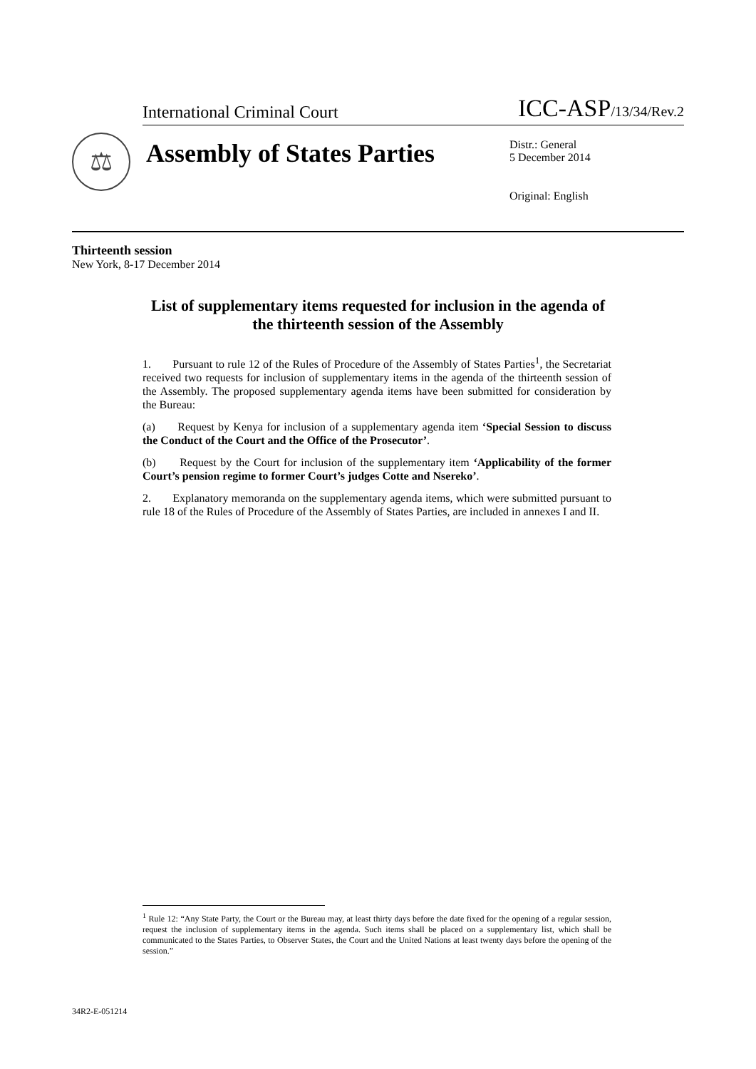International Criminal Court ICC-ASP/13/34/Rev.2
⚖
Assembly of States Parties
Distr.: General
5 December 2014
Original: English
Thirteenth session
New York, 8-17 December 2014
List of supplementary items requested for inclusion in the agenda of the thirteenth session of the Assembly
1. Pursuant to rule 12 of the Rules of Procedure of the Assembly of States Parties<sup>1</sup>, the Secretariat received two requests for inclusion of supplementary items in the agenda of the thirteenth session of the Assembly. The proposed supplementary agenda items have been submitted for consideration by the Bureau:
(a) Request by Kenya for inclusion of a supplementary agenda item ‘Special Session to discuss the Conduct of the Court and the Office of the Prosecutor’.
(b) Request by the Court for inclusion of the supplementary item ‘Applicability of the former Court’s pension regime to former Court’s judges Cotte and Nsereko’.
2. Explanatory memoranda on the supplementary agenda items, which were submitted pursuant to rule 18 of the Rules of Procedure of the Assembly of States Parties, are included in annexes I and II.
<sup>1</sup> Rule 12: “Any State Party, the Court or the Bureau may, at least thirty days before the date fixed for the opening of a regular session, request the inclusion of supplementary items in the agenda. Such items shall be placed on a supplementary list, which shall be communicated to the States Parties, to Observer States, the Court and the United Nations at least twenty days before the opening of the session.”
34R2-E-051214